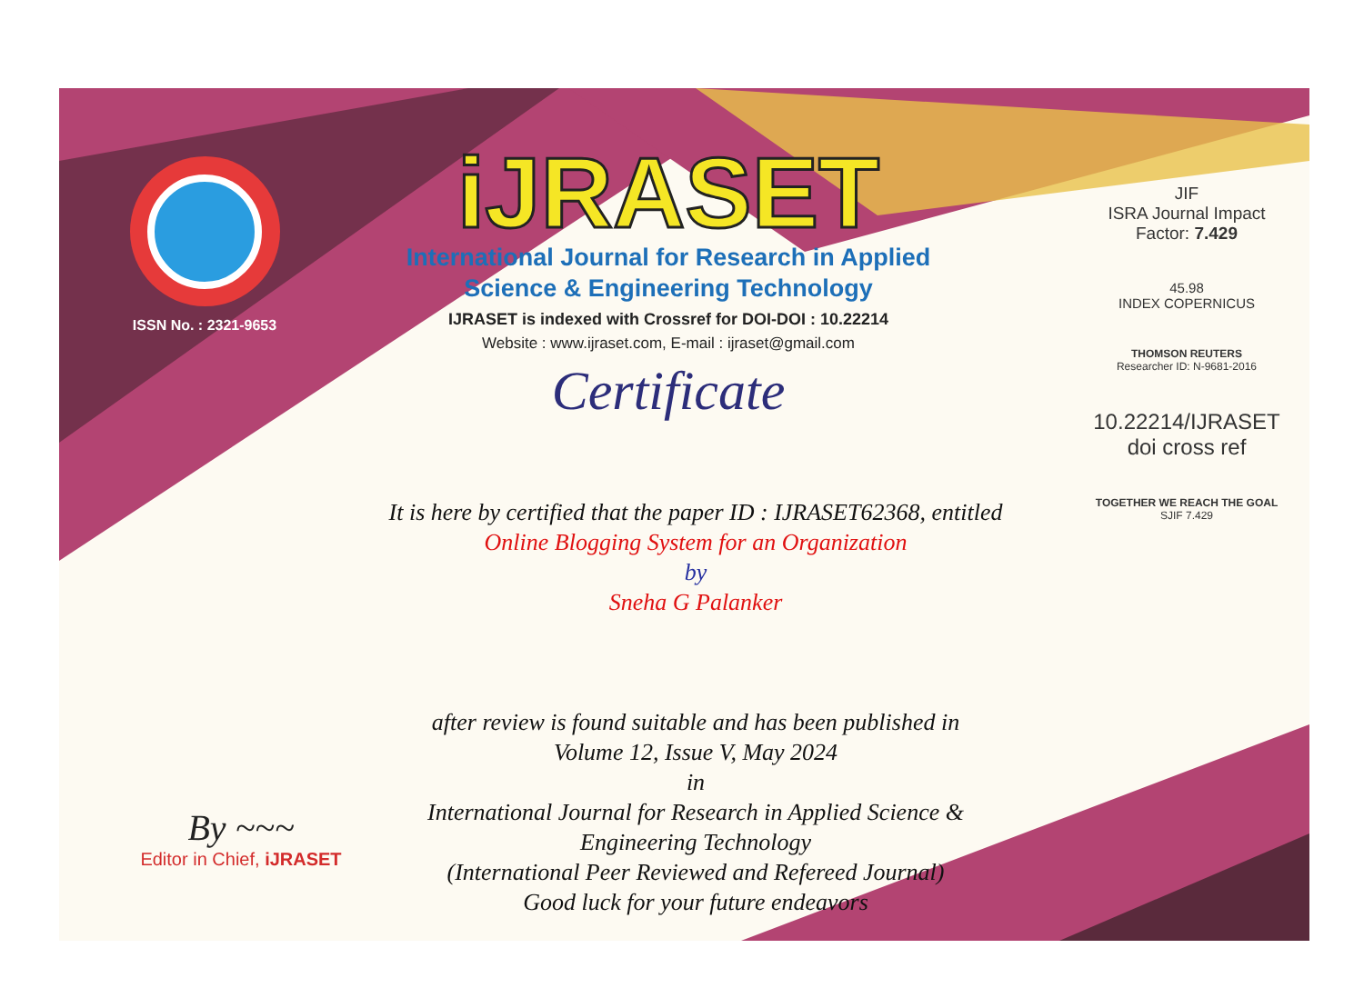ISSN No. : 2321-9653
iJRASET
International Journal for Research in Applied
Science & Engineering Technology
IJRASET is indexed with Crossref for DOI-DOI : 10.22214
Website : www.ijraset.com, E-mail : ijraset@gmail.com
Certificate
It is here by certified that the paper ID : IJRASET62368, entitled
Online Blogging System for an Organization
by
Sneha G Palanker
after review is found suitable and has been published in
Volume 12, Issue V, May 2024
in
International Journal for Research in Applied Science &
Engineering Technology
(International Peer Reviewed and Refereed Journal)
Good luck for your future endeavors
JIF
ISRA Journal Impact
Factor: 7.429
45.98
INDEX COPERNICUS
THOMSON REUTERS
Researcher ID: N-9681-2016
10.22214/IJRASET
doi cross ref
TOGETHER WE REACH THE GOAL
SJIF 7.429
By ~~~
Editor in Chief, iJRASET